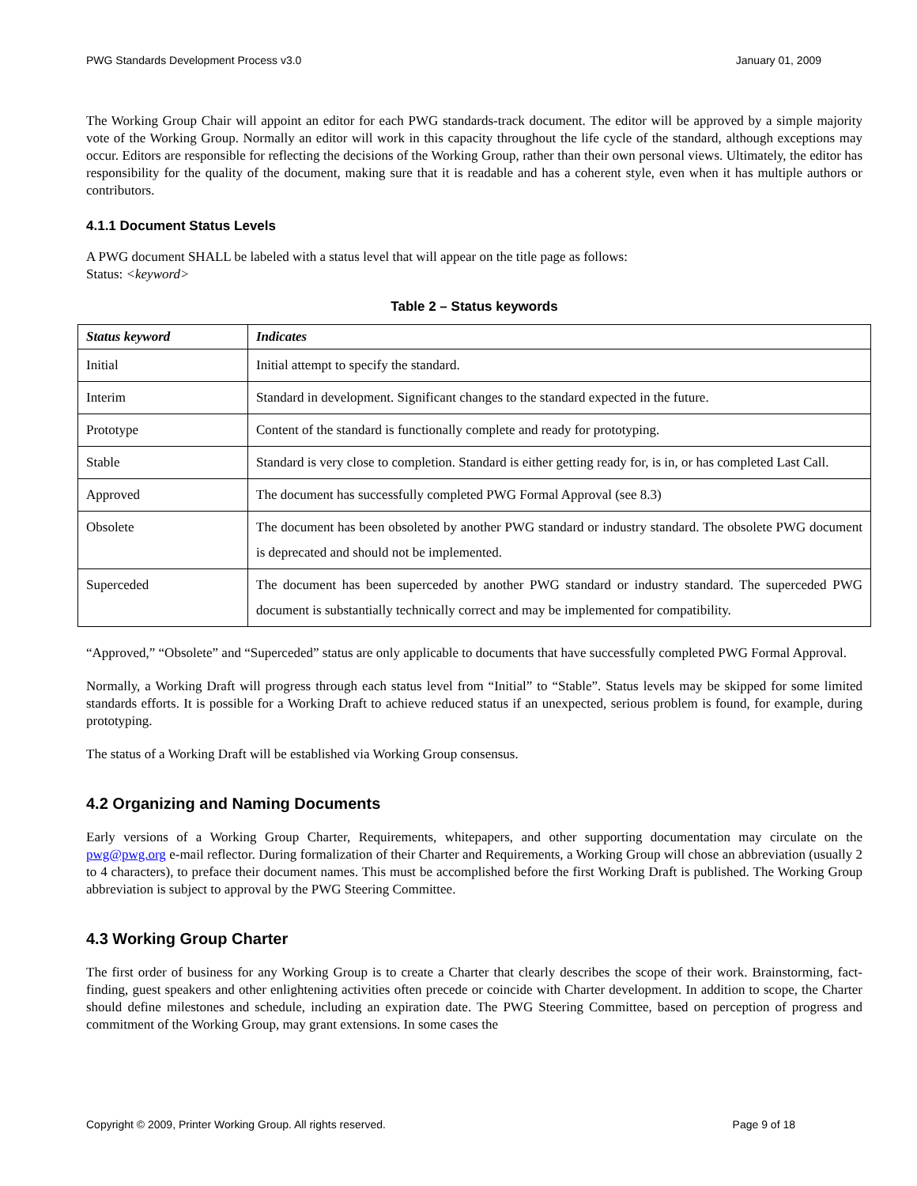PWG Standards Development Process v3.0 January 01, 2009
The Working Group Chair will appoint an editor for each PWG standards-track document. The editor will be approved by a simple majority vote of the Working Group. Normally an editor will work in this capacity throughout the life cycle of the standard, although exceptions may occur. Editors are responsible for reflecting the decisions of the Working Group, rather than their own personal views. Ultimately, the editor has responsibility for the quality of the document, making sure that it is readable and has a coherent style, even when it has multiple authors or contributors.
4.1.1 Document Status Levels
A PWG document SHALL be labeled with a status level that will appear on the title page as follows:
Status: <keyword>
Table 2 – Status keywords
| Status keyword | Indicates |
| --- | --- |
| Initial | Initial attempt to specify the standard. |
| Interim | Standard in development. Significant changes to the standard expected in the future. |
| Prototype | Content of the standard is functionally complete and ready for prototyping. |
| Stable | Standard is very close to completion. Standard is either getting ready for, is in, or has completed Last Call. |
| Approved | The document has successfully completed PWG Formal Approval (see 8.3) |
| Obsolete | The document has been obsoleted by another PWG standard or industry standard. The obsolete PWG document is deprecated and should not be implemented. |
| Superceded | The document has been superceded by another PWG standard or industry standard. The superceded PWG document is substantially technically correct and may be implemented for compatibility. |
“Approved,” “Obsolete” and “Superceded” status are only applicable to documents that have successfully completed PWG Formal Approval.
Normally, a Working Draft will progress through each status level from “Initial” to “Stable”. Status levels may be skipped for some limited standards efforts. It is possible for a Working Draft to achieve reduced status if an unexpected, serious problem is found, for example, during prototyping.
The status of a Working Draft will be established via Working Group consensus.
4.2 Organizing and Naming Documents
Early versions of a Working Group Charter, Requirements, whitepapers, and other supporting documentation may circulate on the pwg@pwg.org e-mail reflector. During formalization of their Charter and Requirements, a Working Group will chose an abbreviation (usually 2 to 4 characters), to preface their document names. This must be accomplished before the first Working Draft is published. The Working Group abbreviation is subject to approval by the PWG Steering Committee.
4.3 Working Group Charter
The first order of business for any Working Group is to create a Charter that clearly describes the scope of their work. Brainstorming, fact-finding, guest speakers and other enlightening activities often precede or coincide with Charter development. In addition to scope, the Charter should define milestones and schedule, including an expiration date. The PWG Steering Committee, based on perception of progress and commitment of the Working Group, may grant extensions. In some cases the
Copyright © 2009, Printer Working Group. All rights reserved. Page 9 of 18